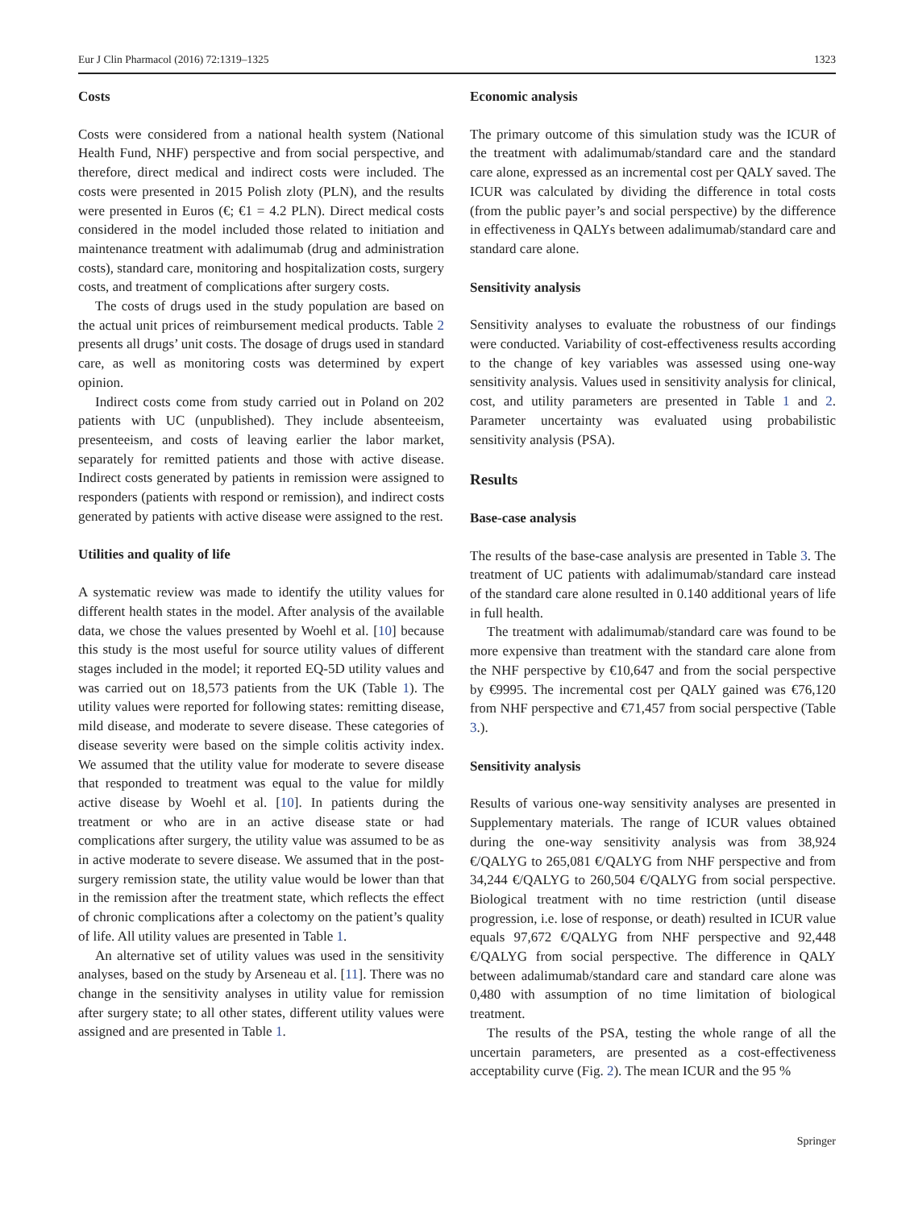Eur J Clin Pharmacol (2016) 72:1319–1325 1323
Costs
Costs were considered from a national health system (National Health Fund, NHF) perspective and from social perspective, and therefore, direct medical and indirect costs were included. The costs were presented in 2015 Polish zloty (PLN), and the results were presented in Euros (€; €1 = 4.2 PLN). Direct medical costs considered in the model included those related to initiation and maintenance treatment with adalimumab (drug and administration costs), standard care, monitoring and hospitalization costs, surgery costs, and treatment of complications after surgery costs.
The costs of drugs used in the study population are based on the actual unit prices of reimbursement medical products. Table 2 presents all drugs’ unit costs. The dosage of drugs used in standard care, as well as monitoring costs was determined by expert opinion.
Indirect costs come from study carried out in Poland on 202 patients with UC (unpublished). They include absenteeism, presenteeism, and costs of leaving earlier the labor market, separately for remitted patients and those with active disease. Indirect costs generated by patients in remission were assigned to responders (patients with respond or remission), and indirect costs generated by patients with active disease were assigned to the rest.
Utilities and quality of life
A systematic review was made to identify the utility values for different health states in the model. After analysis of the available data, we chose the values presented by Woehl et al. [10] because this study is the most useful for source utility values of different stages included in the model; it reported EQ-5D utility values and was carried out on 18,573 patients from the UK (Table 1). The utility values were reported for following states: remitting disease, mild disease, and moderate to severe disease. These categories of disease severity were based on the simple colitis activity index. We assumed that the utility value for moderate to severe disease that responded to treatment was equal to the value for mildly active disease by Woehl et al. [10]. In patients during the treatment or who are in an active disease state or had complications after surgery, the utility value was assumed to be as in active moderate to severe disease. We assumed that in the post-surgery remission state, the utility value would be lower than that in the remission after the treatment state, which reflects the effect of chronic complications after a colectomy on the patient’s quality of life. All utility values are presented in Table 1.
An alternative set of utility values was used in the sensitivity analyses, based on the study by Arseneau et al. [11]. There was no change in the sensitivity analyses in utility value for remission after surgery state; to all other states, different utility values were assigned and are presented in Table 1.
Economic analysis
The primary outcome of this simulation study was the ICUR of the treatment with adalimumab/standard care and the standard care alone, expressed as an incremental cost per QALY saved. The ICUR was calculated by dividing the difference in total costs (from the public payer’s and social perspective) by the difference in effectiveness in QALYs between adalimumab/standard care and standard care alone.
Sensitivity analysis
Sensitivity analyses to evaluate the robustness of our findings were conducted. Variability of cost-effectiveness results according to the change of key variables was assessed using one-way sensitivity analysis. Values used in sensitivity analysis for clinical, cost, and utility parameters are presented in Table 1 and 2. Parameter uncertainty was evaluated using probabilistic sensitivity analysis (PSA).
Results
Base-case analysis
The results of the base-case analysis are presented in Table 3. The treatment of UC patients with adalimumab/standard care instead of the standard care alone resulted in 0.140 additional years of life in full health.
The treatment with adalimumab/standard care was found to be more expensive than treatment with the standard care alone from the NHF perspective by €10,647 and from the social perspective by €9995. The incremental cost per QALY gained was €76,120 from NHF perspective and €71,457 from social perspective (Table 3.).
Sensitivity analysis
Results of various one-way sensitivity analyses are presented in Supplementary materials. The range of ICUR values obtained during the one-way sensitivity analysis was from 38,924 €/QALYG to 265,081 €/QALYG from NHF perspective and from 34,244 €/QALYG to 260,504 €/QALYG from social perspective. Biological treatment with no time restriction (until disease progression, i.e. lose of response, or death) resulted in ICUR value equals 97,672 €/QALYG from NHF perspective and 92,448 €/QALYG from social perspective. The difference in QALY between adalimumab/standard care and standard care alone was 0,480 with assumption of no time limitation of biological treatment.
The results of the PSA, testing the whole range of all the uncertain parameters, are presented as a cost-effectiveness acceptability curve (Fig. 2). The mean ICUR and the 95 %
Springer